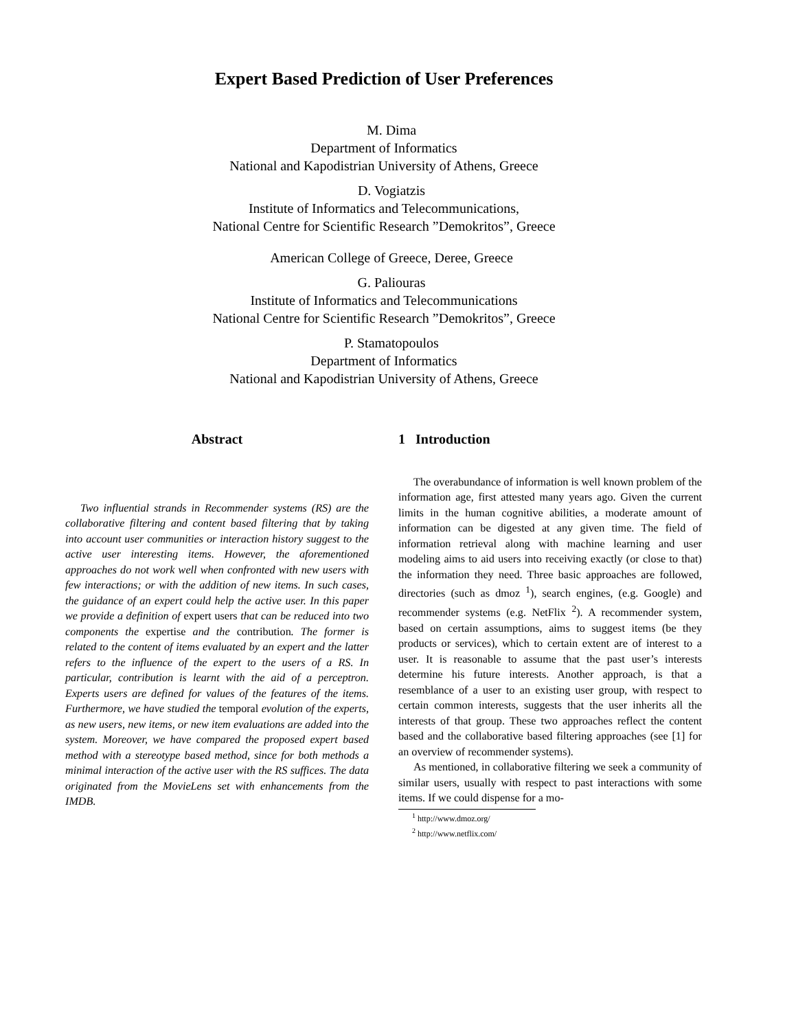Expert Based Prediction of User Preferences
M. Dima
Department of Informatics
National and Kapodistrian University of Athens, Greece
D. Vogiatzis
Institute of Informatics and Telecommunications,
National Centre for Scientific Research ”Demokritos”, Greece
American College of Greece, Deree, Greece
G. Paliouras
Institute of Informatics and Telecommunications
National Centre for Scientific Research ”Demokritos”, Greece
P. Stamatopoulos
Department of Informatics
National and Kapodistrian University of Athens, Greece
Abstract
Two influential strands in Recommender systems (RS) are the collaborative filtering and content based filtering that by taking into account user communities or interaction history suggest to the active user interesting items. However, the aforementioned approaches do not work well when confronted with new users with few interactions; or with the addition of new items. In such cases, the guidance of an expert could help the active user. In this paper we provide a definition of expert users that can be reduced into two components the expertise and the contribution. The former is related to the content of items evaluated by an expert and the latter refers to the influence of the expert to the users of a RS. In particular, contribution is learnt with the aid of a perceptron. Experts users are defined for values of the features of the items. Furthermore, we have studied the temporal evolution of the experts, as new users, new items, or new item evaluations are added into the system. Moreover, we have compared the proposed expert based method with a stereotype based method, since for both methods a minimal interaction of the active user with the RS suffices. The data originated from the MovieLens set with enhancements from the IMDB.
1 Introduction
The overabundance of information is well known problem of the information age, first attested many years ago. Given the current limits in the human cognitive abilities, a moderate amount of information can be digested at any given time. The field of information retrieval along with machine learning and user modeling aims to aid users into receiving exactly (or close to that) the information they need. Three basic approaches are followed, directories (such as dmoz <sup>1</sup>), search engines, (e.g. Google) and recommender systems (e.g. NetFlix <sup>2</sup>). A recommender system, based on certain assumptions, aims to suggest items (be they products or services), which to certain extent are of interest to a user. It is reasonable to assume that the past user’s interests determine his future interests. Another approach, is that a resemblance of a user to an existing user group, with respect to certain common interests, suggests that the user inherits all the interests of that group. These two approaches reflect the content based and the collaborative based filtering approaches (see [1] for an overview of recommender systems).
As mentioned, in collaborative filtering we seek a community of similar users, usually with respect to past interactions with some items. If we could dispense for a mo-
<sup>1</sup> http://www.dmoz.org/
<sup>2</sup> http://www.netflix.com/